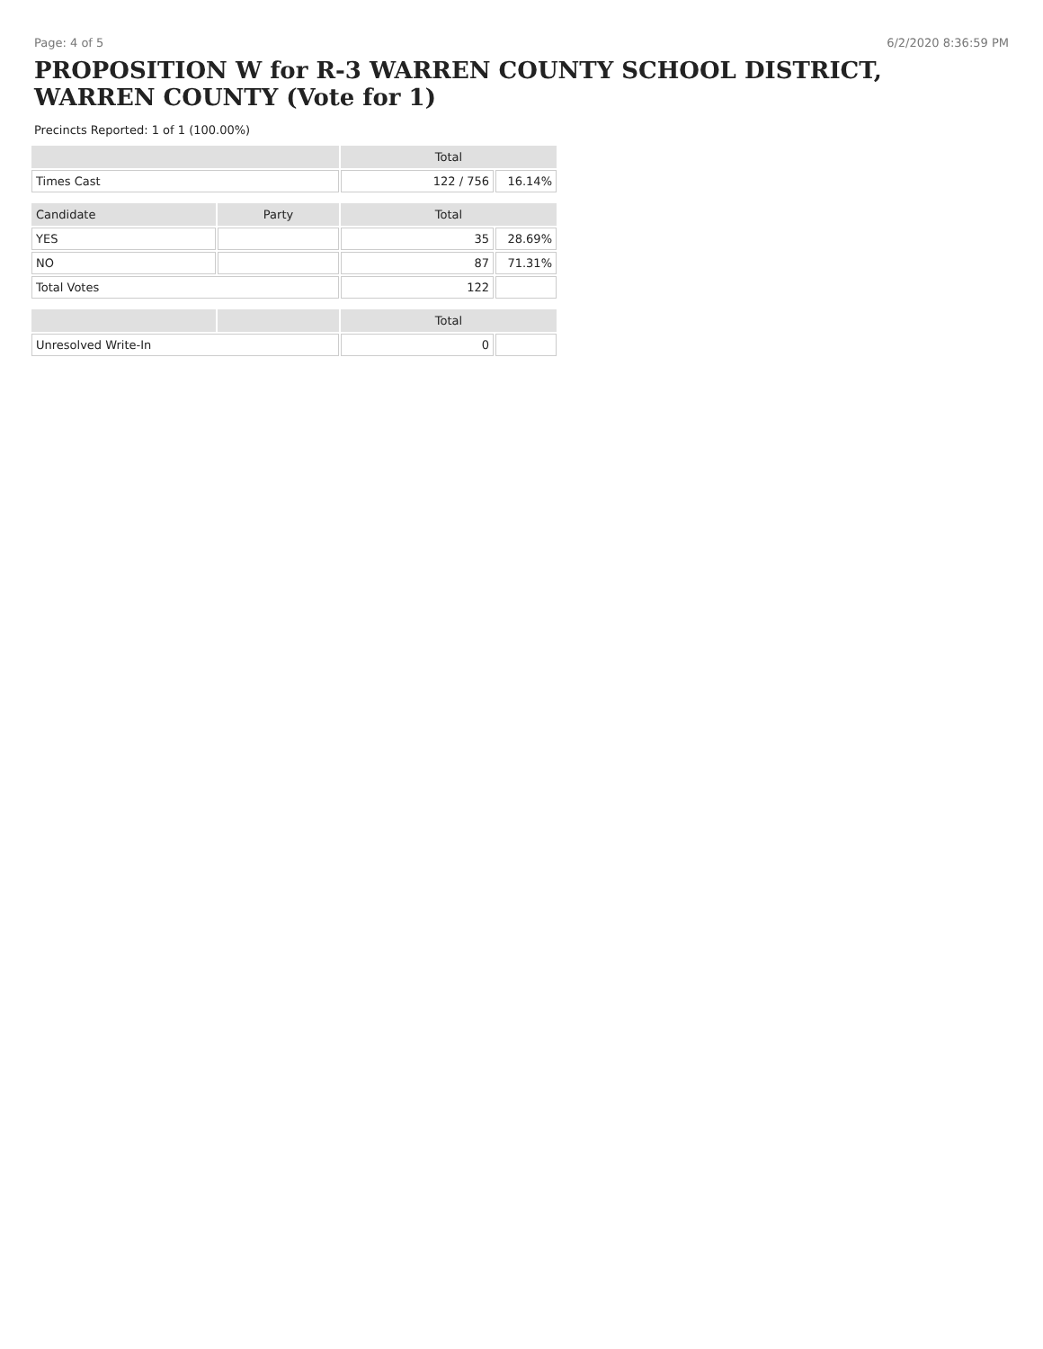Page: 4 of 5 6/2/2020 8:36:59 PM
PROPOSITION W for R-3 WARREN COUNTY SCHOOL DISTRICT, WARREN COUNTY (Vote for 1)
Precincts Reported: 1 of 1 (100.00%)
| | | Total | |
| --- | --- | --- | --- |
| Times Cast | | 122 / 756 | 16.14% |
| Candidate | Party | Total | |
| YES | | 35 | 28.69% |
| NO | | 87 | 71.31% |
| Total Votes | | 122 | |
| | | Total | |
| Unresolved Write-In | | 0 | |